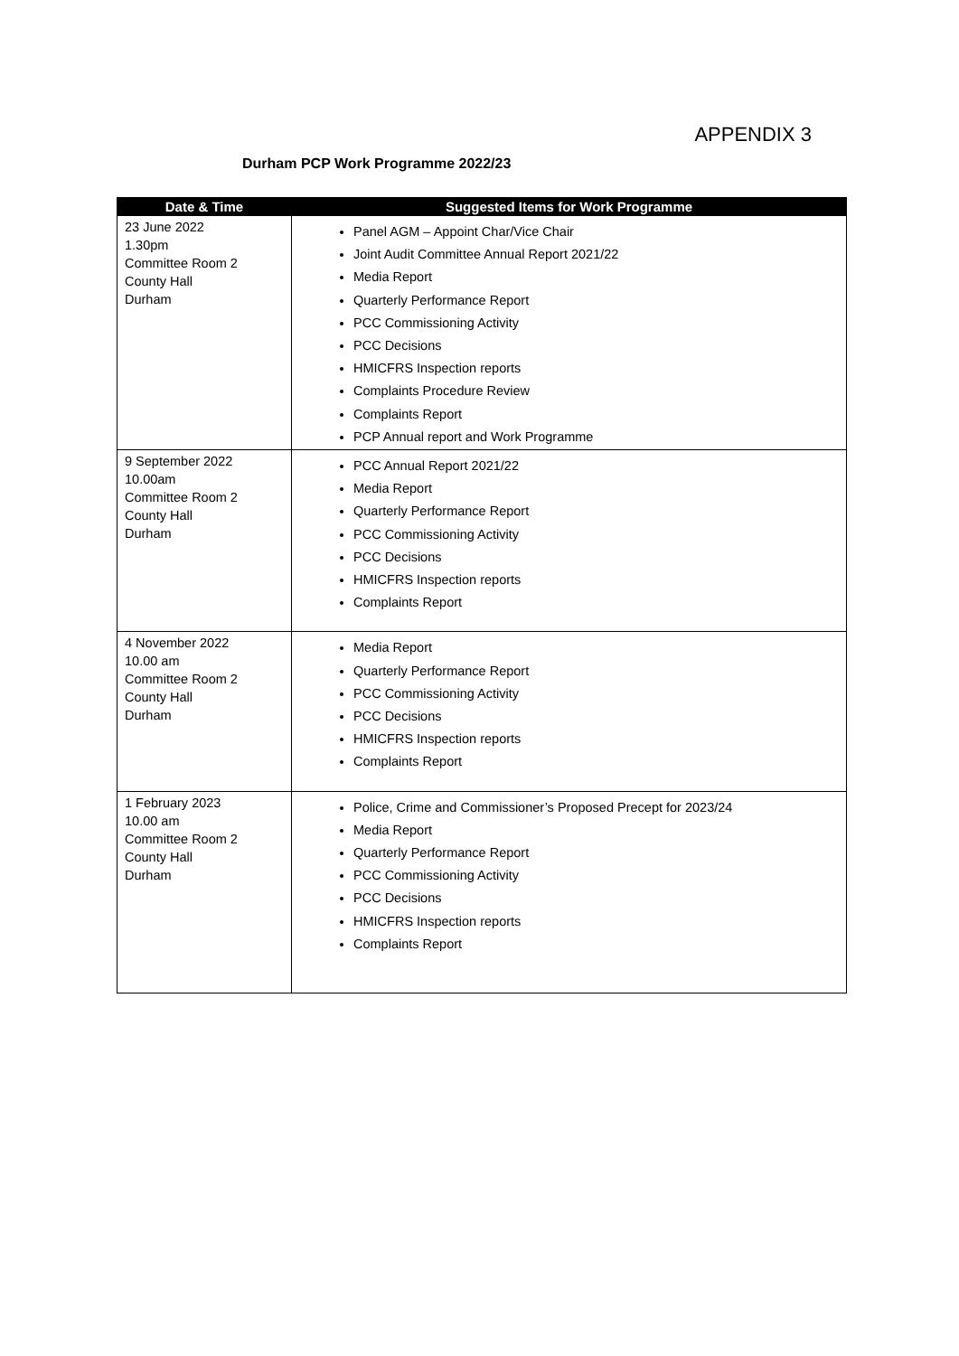APPENDIX 3
Durham PCP Work Programme 2022/23
| Date & Time | Suggested Items for Work Programme |
| --- | --- |
| 23 June 2022 1.30pm Committee Room 2 County Hall Durham | Panel AGM – Appoint Char/Vice Chair Joint Audit Committee Annual Report 2021/22 Media Report Quarterly Performance Report PCC Commissioning Activity PCC Decisions HMICFRS Inspection reports Complaints Procedure Review Complaints Report PCP Annual report and Work Programme |
| 9 September 2022 10.00am Committee Room 2 County Hall Durham | PCC Annual Report 2021/22 Media Report Quarterly Performance Report PCC Commissioning Activity PCC Decisions HMICFRS Inspection reports Complaints Report |
| 4 November 2022 10.00 am Committee Room 2 County Hall Durham | Media Report Quarterly Performance Report PCC Commissioning Activity PCC Decisions HMICFRS Inspection reports Complaints Report |
| 1 February 2023 10.00 am Committee Room 2 County Hall Durham | Police, Crime and Commissioner’s Proposed Precept for 2023/24 Media Report Quarterly Performance Report PCC Commissioning Activity PCC Decisions HMICFRS Inspection reports Complaints Report |